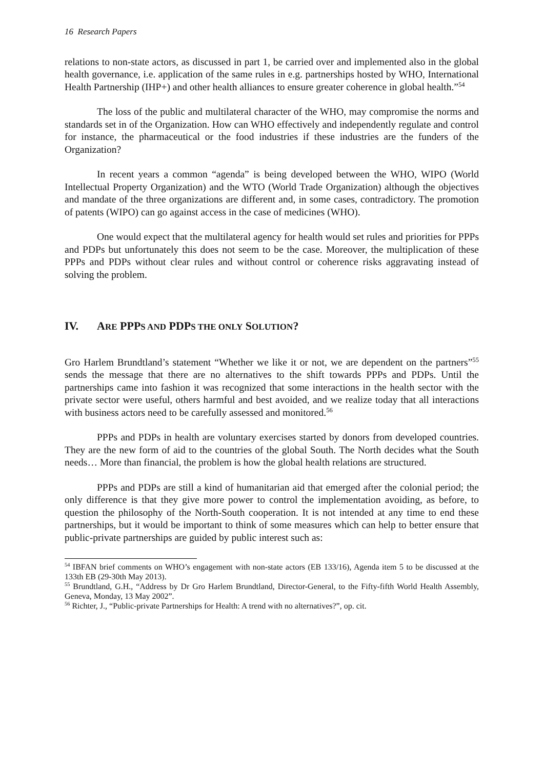16 Research Papers
relations to non-state actors, as discussed in part 1, be carried over and implemented also in the global health governance, i.e. application of the same rules in e.g. partnerships hosted by WHO, International Health Partnership (IHP+) and other health alliances to ensure greater coherence in global health.”<sup>54</sup>
The loss of the public and multilateral character of the WHO, may compromise the norms and standards set in of the Organization. How can WHO effectively and independently regulate and control for instance, the pharmaceutical or the food industries if these industries are the funders of the Organization?
In recent years a common “agenda” is being developed between the WHO, WIPO (World Intellectual Property Organization) and the WTO (World Trade Organization) although the objectives and mandate of the three organizations are different and, in some cases, contradictory. The promotion of patents (WIPO) can go against access in the case of medicines (WHO).
One would expect that the multilateral agency for health would set rules and priorities for PPPs and PDPs but unfortunately this does not seem to be the case. Moreover, the multiplication of these PPPs and PDPs without clear rules and without control or coherence risks aggravating instead of solving the problem.
IV. ARE PPPS AND PDPS THE ONLY SOLUTION?
Gro Harlem Brundtland’s statement “Whether we like it or not, we are dependent on the partners”<sup>55</sup> sends the message that there are no alternatives to the shift towards PPPs and PDPs. Until the partnerships came into fashion it was recognized that some interactions in the health sector with the private sector were useful, others harmful and best avoided, and we realize today that all interactions with business actors need to be carefully assessed and monitored.<sup>56</sup>
PPPs and PDPs in health are voluntary exercises started by donors from developed countries. They are the new form of aid to the countries of the global South. The North decides what the South needs… More than financial, the problem is how the global health relations are structured.
PPPs and PDPs are still a kind of humanitarian aid that emerged after the colonial period; the only difference is that they give more power to control the implementation avoiding, as before, to question the philosophy of the North-South cooperation. It is not intended at any time to end these partnerships, but it would be important to think of some measures which can help to better ensure that public-private partnerships are guided by public interest such as:
<sup>54</sup> IBFAN brief comments on WHO’s engagement with non-state actors (EB 133/16), Agenda item 5 to be discussed at the 133th EB (29-30th May 2013).
<sup>55</sup> Brundtland, G.H., “Address by Dr Gro Harlem Brundtland, Director-General, to the Fifty-fifth World Health Assembly, Geneva, Monday, 13 May 2002”.
<sup>56</sup> Richter, J., “Public-private Partnerships for Health: A trend with no alternatives?”, op. cit.